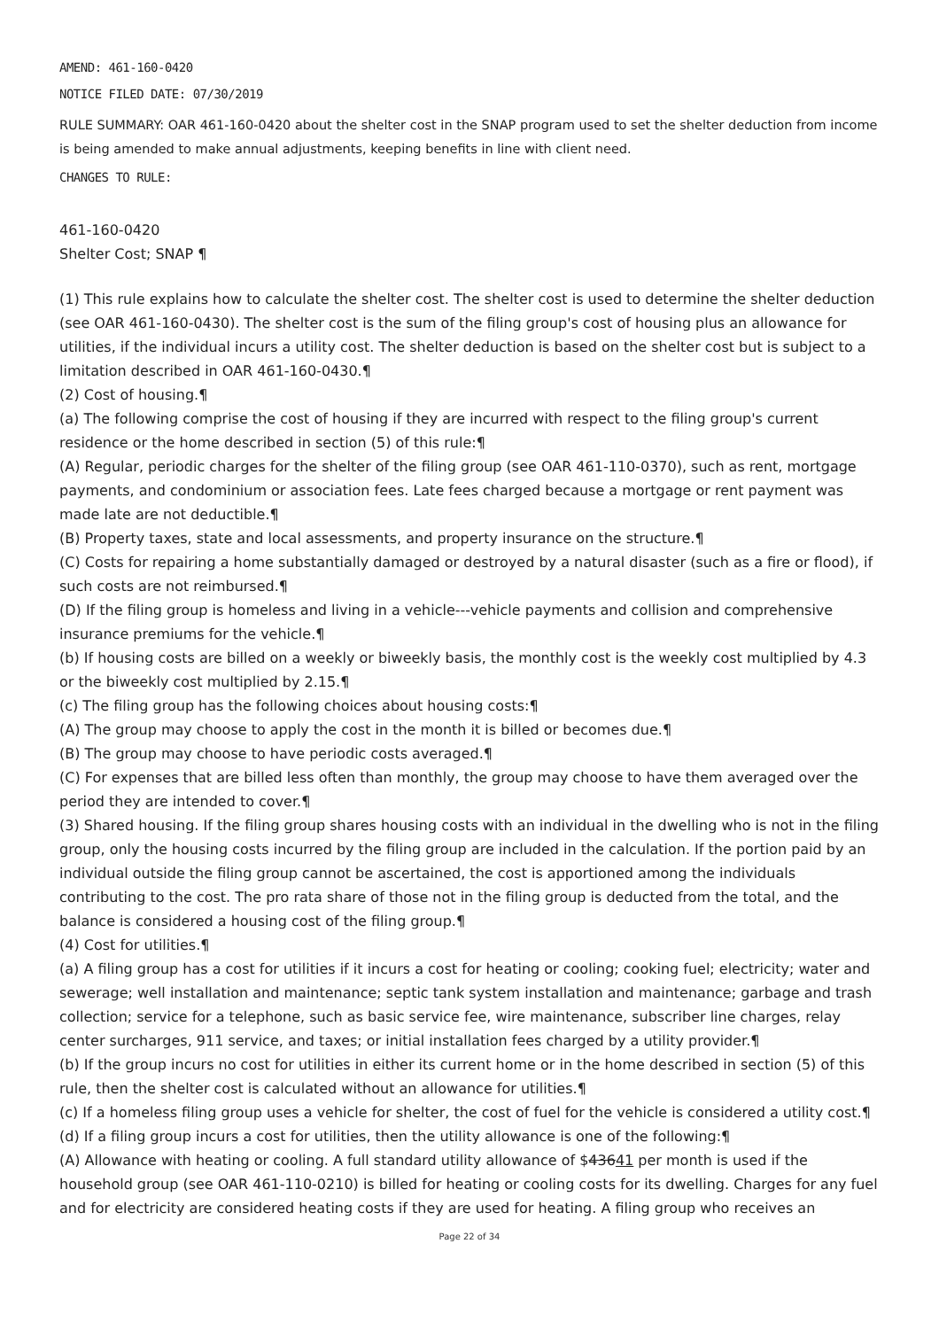AMEND: 461-160-0420
NOTICE FILED DATE: 07/30/2019
RULE SUMMARY: OAR 461-160-0420 about the shelter cost in the SNAP program used to set the shelter deduction from income is being amended to make annual adjustments, keeping benefits in line with client need.
CHANGES TO RULE:
461-160-0420
Shelter Cost; SNAP ¶
(1) This rule explains how to calculate the shelter cost. The shelter cost is used to determine the shelter deduction (see OAR 461-160-0430). The shelter cost is the sum of the filing group's cost of housing plus an allowance for utilities, if the individual incurs a utility cost. The shelter deduction is based on the shelter cost but is subject to a limitation described in OAR 461-160-0430.¶
(2) Cost of housing.¶
(a) The following comprise the cost of housing if they are incurred with respect to the filing group's current residence or the home described in section (5) of this rule:¶
(A) Regular, periodic charges for the shelter of the filing group (see OAR 461-110-0370), such as rent, mortgage payments, and condominium or association fees. Late fees charged because a mortgage or rent payment was made late are not deductible.¶
(B) Property taxes, state and local assessments, and property insurance on the structure.¶
(C) Costs for repairing a home substantially damaged or destroyed by a natural disaster (such as a fire or flood), if such costs are not reimbursed.¶
(D) If the filing group is homeless and living in a vehicle---vehicle payments and collision and comprehensive insurance premiums for the vehicle.¶
(b) If housing costs are billed on a weekly or biweekly basis, the monthly cost is the weekly cost multiplied by 4.3 or the biweekly cost multiplied by 2.15.¶
(c) The filing group has the following choices about housing costs:¶
(A) The group may choose to apply the cost in the month it is billed or becomes due.¶
(B) The group may choose to have periodic costs averaged.¶
(C) For expenses that are billed less often than monthly, the group may choose to have them averaged over the period they are intended to cover.¶
(3) Shared housing. If the filing group shares housing costs with an individual in the dwelling who is not in the filing group, only the housing costs incurred by the filing group are included in the calculation. If the portion paid by an individual outside the filing group cannot be ascertained, the cost is apportioned among the individuals contributing to the cost. The pro rata share of those not in the filing group is deducted from the total, and the balance is considered a housing cost of the filing group.¶
(4) Cost for utilities.¶
(a) A filing group has a cost for utilities if it incurs a cost for heating or cooling; cooking fuel; electricity; water and sewerage; well installation and maintenance; septic tank system installation and maintenance; garbage and trash collection; service for a telephone, such as basic service fee, wire maintenance, subscriber line charges, relay center surcharges, 911 service, and taxes; or initial installation fees charged by a utility provider.¶
(b) If the group incurs no cost for utilities in either its current home or in the home described in section (5) of this rule, then the shelter cost is calculated without an allowance for utilities.¶
(c) If a homeless filing group uses a vehicle for shelter, the cost of fuel for the vehicle is considered a utility cost.¶
(d) If a filing group incurs a cost for utilities, then the utility allowance is one of the following:¶
(A) Allowance with heating or cooling. A full standard utility allowance of $43641 per month is used if the household group (see OAR 461-110-0210) is billed for heating or cooling costs for its dwelling. Charges for any fuel and for electricity are considered heating costs if they are used for heating. A filing group who receives an
Page 22 of 34